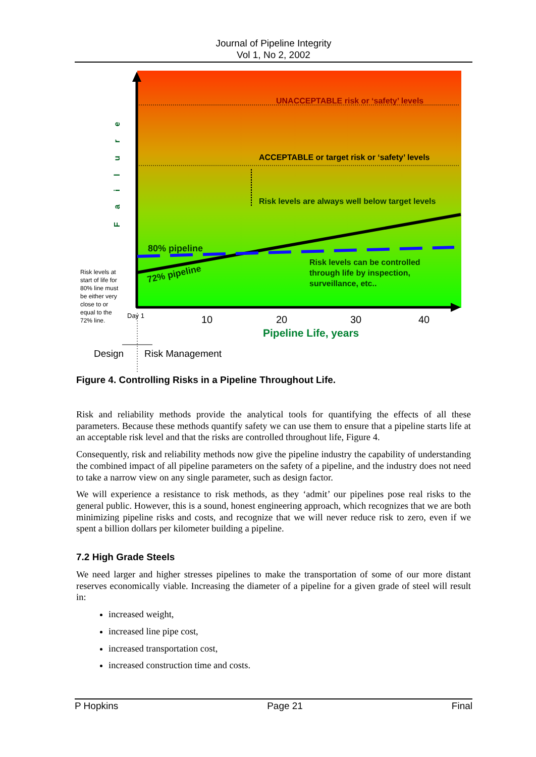Journal of Pipeline Integrity
Vol 1, No 2, 2002
UNACCEPTABLE risk or ‘safety’ levels
ACCEPTABLE or target risk or ‘safety’ levels
Risk levels are always well below target levels
80% pipeline
72% pipeline
Risk levels can be controlled
through life by inspection,
surveillance, etc..
Failure
Risk levels at
start of life for
80% line must
be either very
close to or
equal to the
72% line.
Day 1
10
20
30
40
Pipeline Life, years
Design
Risk Management
Figure 4. Controlling Risks in a Pipeline Throughout Life.
Risk and reliability methods provide the analytical tools for quantifying the effects of all these parameters. Because these methods quantify safety we can use them to ensure that a pipeline starts life at an acceptable risk level and that the risks are controlled throughout life, Figure 4.
Consequently, risk and reliability methods now give the pipeline industry the capability of understanding the combined impact of all pipeline parameters on the safety of a pipeline, and the industry does not need to take a narrow view on any single parameter, such as design factor.
We will experience a resistance to risk methods, as they ‘admit’ our pipelines pose real risks to the general public. However, this is a sound, honest engineering approach, which recognizes that we are both minimizing pipeline risks and costs, and recognize that we will never reduce risk to zero, even if we spent a billion dollars per kilometer building a pipeline.
7.2 High Grade Steels
We need larger and higher stresses pipelines to make the transportation of some of our more distant reserves economically viable. Increasing the diameter of a pipeline for a given grade of steel will result in:
increased weight,
increased line pipe cost,
increased transportation cost,
increased construction time and costs.
P Hopkins Page 21 Final